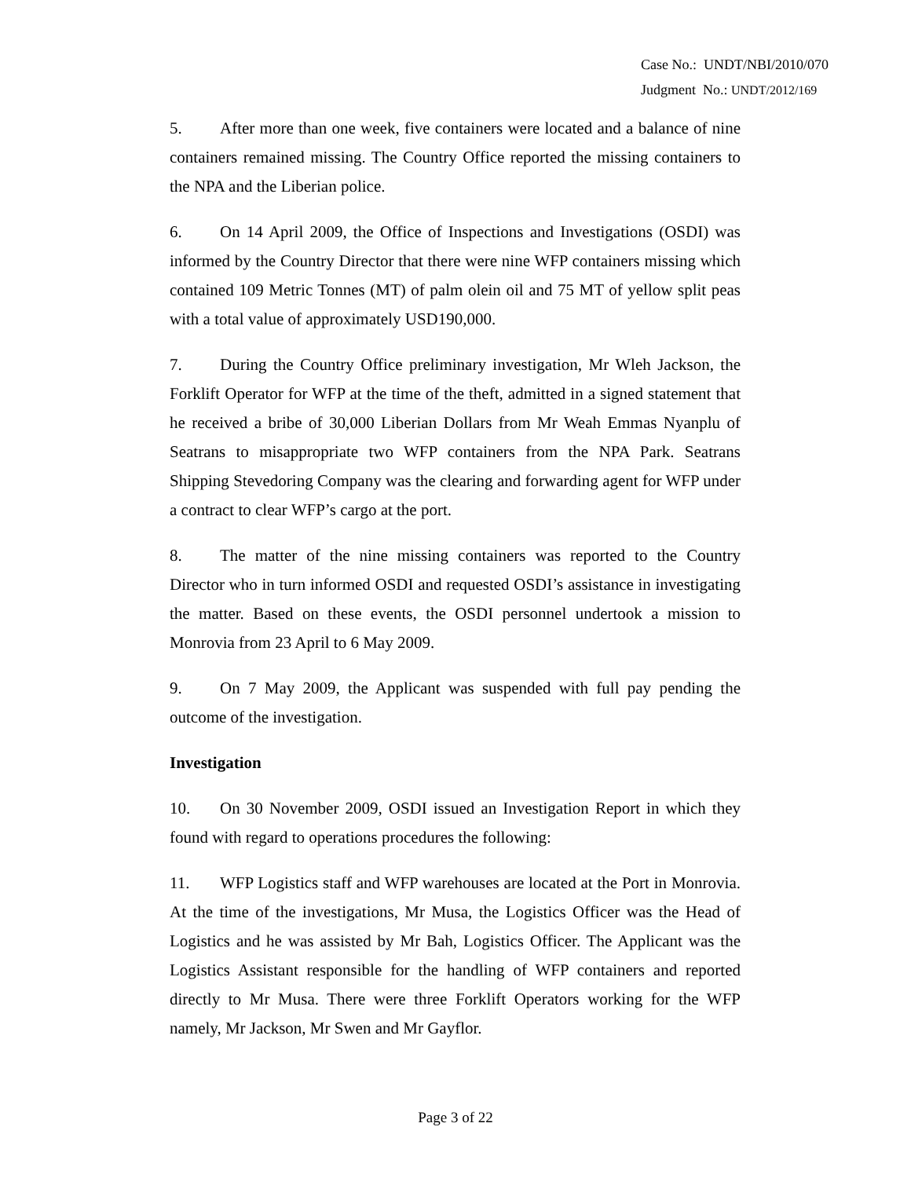Case No.: UNDT/NBI/2010/070
Judgment No.: UNDT/2012/169
5. After more than one week, five containers were located and a balance of nine containers remained missing. The Country Office reported the missing containers to the NPA and the Liberian police.
6. On 14 April 2009, the Office of Inspections and Investigations (OSDI) was informed by the Country Director that there were nine WFP containers missing which contained 109 Metric Tonnes (MT) of palm olein oil and 75 MT of yellow split peas with a total value of approximately USD190,000.
7. During the Country Office preliminary investigation, Mr Wleh Jackson, the Forklift Operator for WFP at the time of the theft, admitted in a signed statement that he received a bribe of 30,000 Liberian Dollars from Mr Weah Emmas Nyanplu of Seatrans to misappropriate two WFP containers from the NPA Park. Seatrans Shipping Stevedoring Company was the clearing and forwarding agent for WFP under a contract to clear WFP’s cargo at the port.
8. The matter of the nine missing containers was reported to the Country Director who in turn informed OSDI and requested OSDI’s assistance in investigating the matter. Based on these events, the OSDI personnel undertook a mission to Monrovia from 23 April to 6 May 2009.
9. On 7 May 2009, the Applicant was suspended with full pay pending the outcome of the investigation.
Investigation
10. On 30 November 2009, OSDI issued an Investigation Report in which they found with regard to operations procedures the following:
11. WFP Logistics staff and WFP warehouses are located at the Port in Monrovia. At the time of the investigations, Mr Musa, the Logistics Officer was the Head of Logistics and he was assisted by Mr Bah, Logistics Officer. The Applicant was the Logistics Assistant responsible for the handling of WFP containers and reported directly to Mr Musa. There were three Forklift Operators working for the WFP namely, Mr Jackson, Mr Swen and Mr Gayflor.
Page 3 of 22